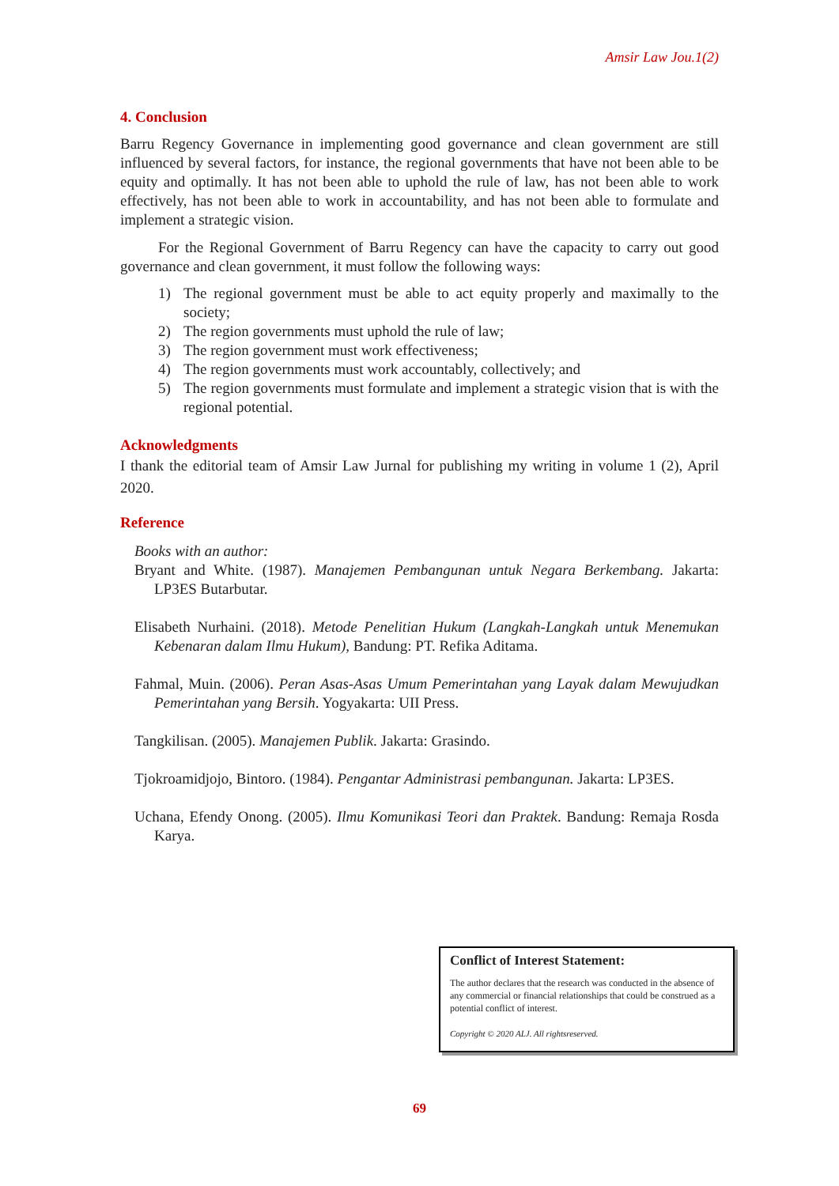Amsir Law Jou.1(2)
4. Conclusion
Barru Regency Governance in implementing good governance and clean government are still influenced by several factors, for instance, the regional governments that have not been able to be equity and optimally. It has not been able to uphold the rule of law, has not been able to work effectively, has not been able to work in accountability, and has not been able to formulate and implement a strategic vision.
For the Regional Government of Barru Regency can have the capacity to carry out good governance and clean government, it must follow the following ways:
1) The regional government must be able to act equity properly and maximally to the society;
2) The region governments must uphold the rule of law;
3) The region government must work effectiveness;
4) The region governments must work accountably, collectively; and
5) The region governments must formulate and implement a strategic vision that is with the regional potential.
Acknowledgments
I thank the editorial team of Amsir Law Jurnal for publishing my writing in volume 1 (2), April 2020.
Reference
Books with an author:
Bryant and White. (1987). Manajemen Pembangunan untuk Negara Berkembang. Jakarta: LP3ES Butarbutar.
Elisabeth Nurhaini. (2018). Metode Penelitian Hukum (Langkah-Langkah untuk Menemukan Kebenaran dalam Ilmu Hukum), Bandung: PT. Refika Aditama.
Fahmal, Muin. (2006). Peran Asas-Asas Umum Pemerintahan yang Layak dalam Mewujudkan Pemerintahan yang Bersih. Yogyakarta: UII Press.
Tangkilisan. (2005). Manajemen Publik. Jakarta: Grasindo.
Tjokroamidjojo, Bintoro. (1984). Pengantar Administrasi pembangunan. Jakarta: LP3ES.
Uchana, Efendy Onong. (2005). Ilmu Komunikasi Teori dan Praktek. Bandung: Remaja Rosda Karya.
Conflict of Interest Statement:
The author declares that the research was conducted in the absence of any commercial or financial relationships that could be construed as a potential conflict of interest.
Copyright © 2020 ALJ. All rightsreserved.
69